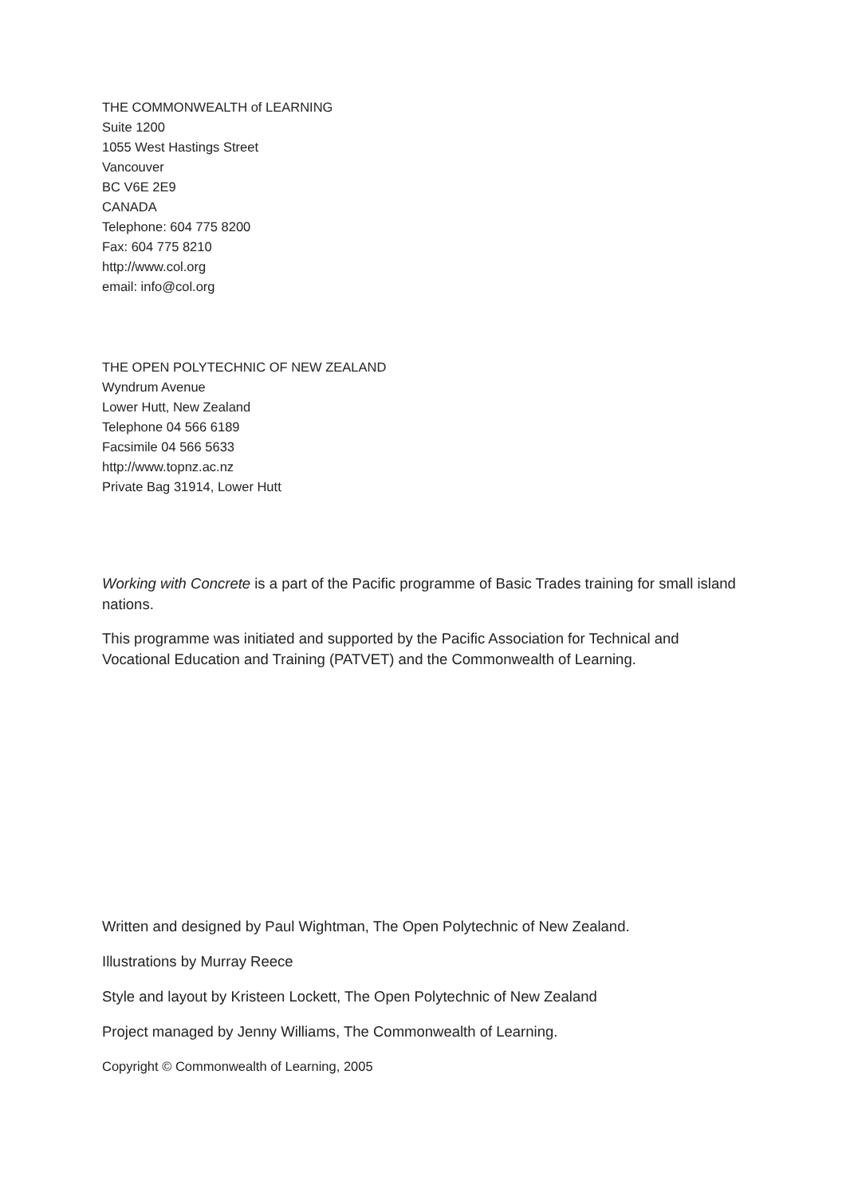THE COMMONWEALTH of LEARNING
Suite 1200
1055 West Hastings Street
Vancouver
BC V6E 2E9
CANADA
Telephone: 604 775 8200
Fax: 604 775 8210
http://www.col.org
email: info@col.org
THE OPEN POLYTECHNIC OF NEW ZEALAND
Wyndrum Avenue
Lower Hutt, New Zealand
Telephone 04 566 6189
Facsimile 04 566 5633
http://www.topnz.ac.nz
Private Bag 31914, Lower Hutt
Working with Concrete is a part of the Pacific programme of Basic Trades training for small island nations.
This programme was initiated and supported by the Pacific Association for Technical and Vocational Education and Training (PATVET) and the Commonwealth of Learning.
Written and designed by Paul Wightman, The Open Polytechnic of New Zealand.
Illustrations by Murray Reece
Style and layout by Kristeen Lockett, The Open Polytechnic of New Zealand
Project managed by Jenny Williams, The Commonwealth of Learning.
Copyright © Commonwealth of Learning, 2005